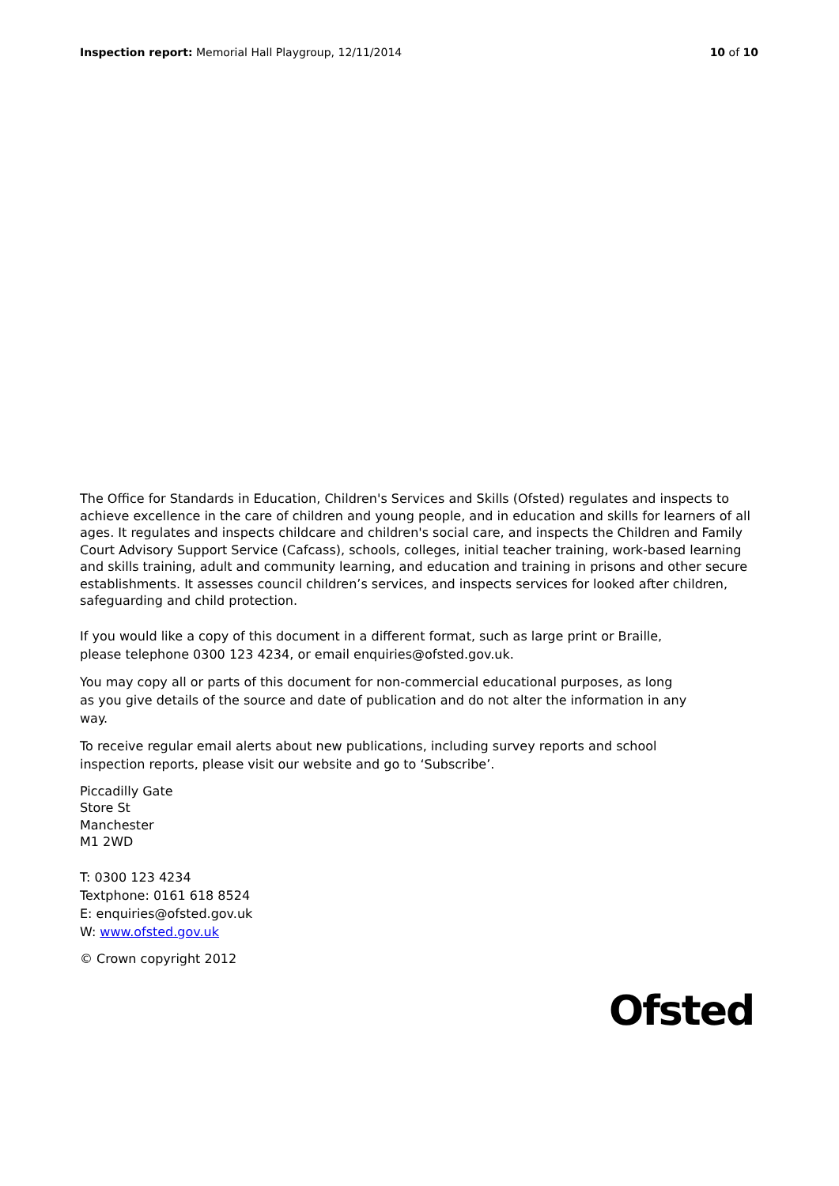Inspection report: Memorial Hall Playgroup, 12/11/2014
10 of 10
The Office for Standards in Education, Children's Services and Skills (Ofsted) regulates and inspects to achieve excellence in the care of children and young people, and in education and skills for learners of all ages. It regulates and inspects childcare and children's social care, and inspects the Children and Family Court Advisory Support Service (Cafcass), schools, colleges, initial teacher training, work-based learning and skills training, adult and community learning, and education and training in prisons and other secure establishments. It assesses council children’s services, and inspects services for looked after children, safeguarding and child protection.
If you would like a copy of this document in a different format, such as large print or Braille,
please telephone 0300 123 4234, or email enquiries@ofsted.gov.uk.
You may copy all or parts of this document for non-commercial educational purposes, as long
as you give details of the source and date of publication and do not alter the information in any
way.
To receive regular email alerts about new publications, including survey reports and school
inspection reports, please visit our website and go to ‘Subscribe’.
Piccadilly Gate
Store St
Manchester
M1 2WD
T: 0300 123 4234
Textphone: 0161 618 8524
E: enquiries@ofsted.gov.uk
W: www.ofsted.gov.uk
© Crown copyright 2012
Ofsted